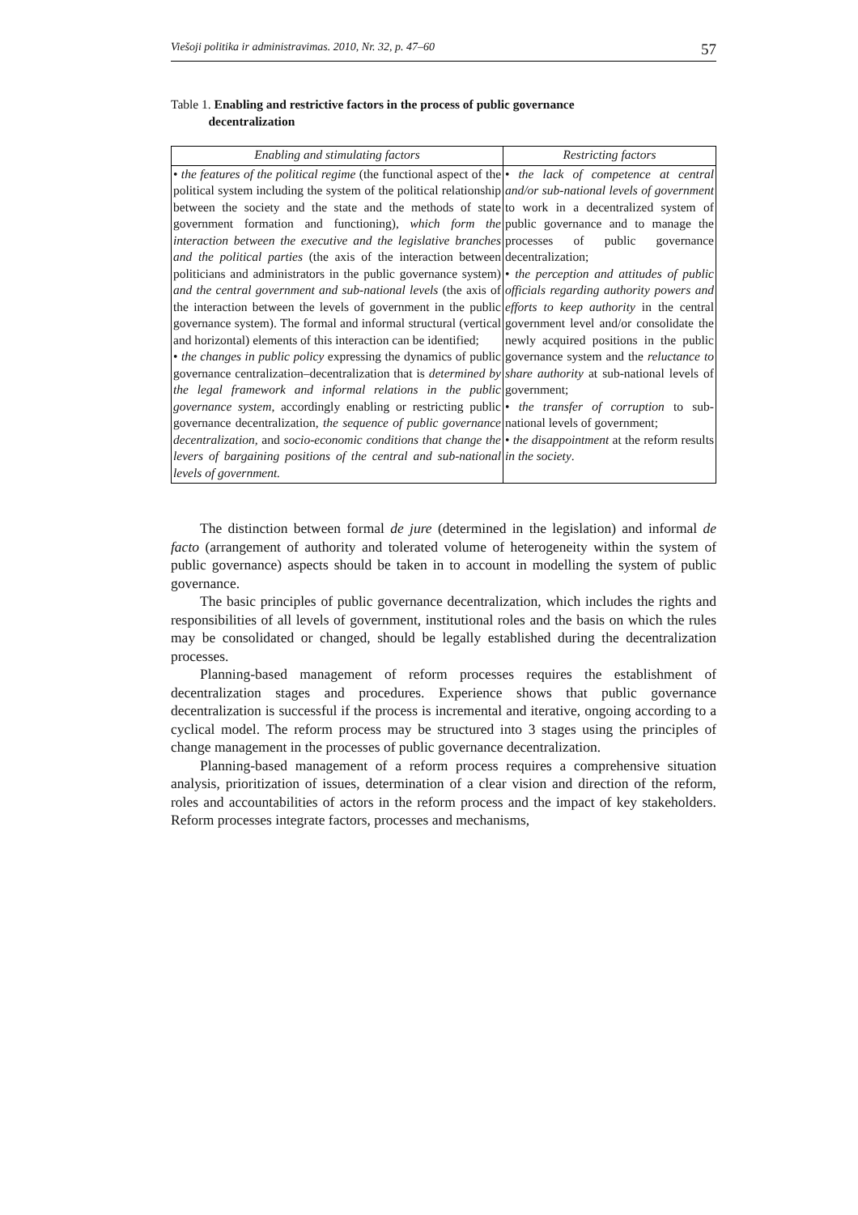Viešoji politika ir administravimas. 2010, Nr. 32, p. 47–60 57
Table 1. Enabling and restrictive factors in the process of public governance
decentralization
| Enabling and stimulating factors | Restricting factors |
| --- | --- |
| • the features of the political regime (the functional aspect of the political system including the system of the political relationship between the society and the state and the methods of state government formation and functioning), which form the interaction between the executive and the legislative branches and the political parties (the axis of the interaction between politicians and administrators in the public governance system) and the central government and sub-national levels (the axis of the interaction between the levels of government in the public governance system). The formal and informal structural (vertical and horizontal) elements of this interaction can be identified; • the changes in public policy expressing the dynamics of public governance centralization–decentralization that is determined by the legal framework and informal relations in the public governance system , accordingly enabling or restricting public governance decentralization, the sequence of public governance decentralization, and socio-economic conditions that change the levers of bargaining positions of the central and sub-national levels of government. | • the lack of competence at central and/or sub-national levels of government to work in a decentralized system of public governance and to manage the processes of public governance decentralization; • the perception and attitudes of public officials regarding authority powers and efforts to keep authority in the central government level and/or consolidate the newly acquired positions in the public governance system and the reluctance to share authority at sub-national levels of government; • the transfer of corruption to sub-national levels of government; • the disappointment at the reform results in the society . |
The distinction between formal de jure (determined in the legislation) and informal de facto (arrangement of authority and tolerated volume of heterogeneity within the system of public governance) aspects should be taken in to account in modelling the system of public governance.
The basic principles of public governance decentralization, which includes the rights and responsibilities of all levels of government, institutional roles and the basis on which the rules may be consolidated or changed, should be legally established during the decentralization processes.
Planning-based management of reform processes requires the establishment of decentralization stages and procedures. Experience shows that public governance decentralization is successful if the process is incremental and iterative, ongoing according to a cyclical model. The reform process may be structured into 3 stages using the principles of change management in the processes of public governance decentralization.
Planning-based management of a reform process requires a comprehensive situation analysis, prioritization of issues, determination of a clear vision and direction of the reform, roles and accountabilities of actors in the reform process and the impact of key stakeholders. Reform processes integrate factors, processes and mechanisms,